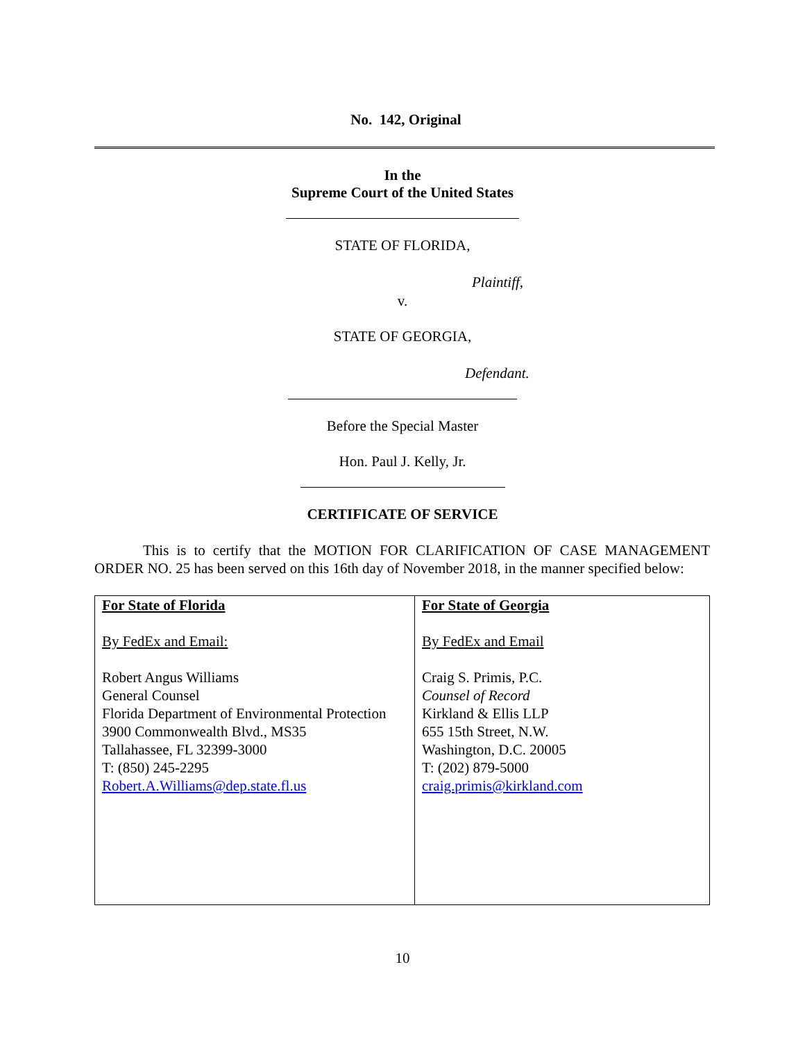No. 142, Original
In the
Supreme Court of the United States
STATE OF FLORIDA,
Plaintiff,
v.
STATE OF GEORGIA,
Defendant.
Before the Special Master
Hon. Paul J. Kelly, Jr.
CERTIFICATE OF SERVICE
This is to certify that the MOTION FOR CLARIFICATION OF CASE MANAGEMENT ORDER NO. 25 has been served on this 16th day of November 2018, in the manner specified below:
| For State of Florida By FedEx and Email: Robert Angus Williams General Counsel Florida Department of Environmental Protection 3900 Commonwealth Blvd., MS35 Tallahassee, FL 32399-3000 T: (850) 245-2295 Robert.A.Williams@dep.state.fl.us | For State of Georgia By FedEx and Email Craig S. Primis, P.C. Counsel of Record Kirkland & Ellis LLP 655 15th Street, N.W. Washington, D.C. 20005 T: (202) 879-5000 craig.primis@kirkland.com |
10